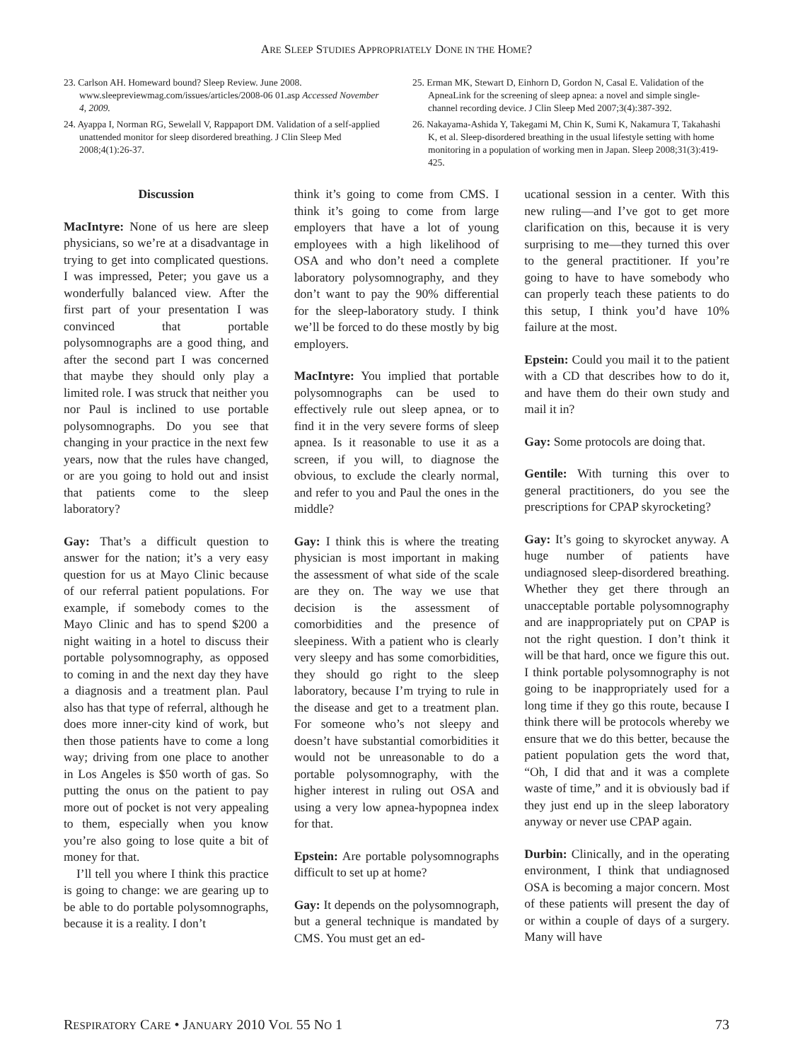ARE SLEEP STUDIES APPROPRIATELY DONE IN THE HOME?
23. Carlson AH. Homeward bound? Sleep Review. June 2008. www.sleepreviewmag.com/issues/articles/2008-06 01.asp Accessed November 4, 2009.
24. Ayappa I, Norman RG, Sewelall V, Rappaport DM. Validation of a self-applied unattended monitor for sleep disordered breathing. J Clin Sleep Med 2008;4(1):26-37.
25. Erman MK, Stewart D, Einhorn D, Gordon N, Casal E. Validation of the ApneaLink for the screening of sleep apnea: a novel and simple single-channel recording device. J Clin Sleep Med 2007;3(4):387-392.
26. Nakayama-Ashida Y, Takegami M, Chin K, Sumi K, Nakamura T, Takahashi K, et al. Sleep-disordered breathing in the usual lifestyle setting with home monitoring in a population of working men in Japan. Sleep 2008;31(3):419-425.
Discussion
MacIntyre: None of us here are sleep physicians, so we’re at a disadvantage in trying to get into complicated questions. I was impressed, Peter; you gave us a wonderfully balanced view. After the first part of your presentation I was convinced that portable polysomnographs are a good thing, and after the second part I was concerned that maybe they should only play a limited role. I was struck that neither you nor Paul is inclined to use portable polysomnographs. Do you see that changing in your practice in the next few years, now that the rules have changed, or are you going to hold out and insist that patients come to the sleep laboratory?
Gay: That’s a difficult question to answer for the nation; it’s a very easy question for us at Mayo Clinic because of our referral patient populations. For example, if somebody comes to the Mayo Clinic and has to spend $200 a night waiting in a hotel to discuss their portable polysomnography, as opposed to coming in and the next day they have a diagnosis and a treatment plan. Paul also has that type of referral, although he does more inner-city kind of work, but then those patients have to come a long way; driving from one place to another in Los Angeles is $50 worth of gas. So putting the onus on the patient to pay more out of pocket is not very appealing to them, especially when you know you’re also going to lose quite a bit of money for that.
I’ll tell you where I think this practice is going to change: we are gearing up to be able to do portable polysomnographs, because it is a reality. I don’t
think it’s going to come from CMS. I think it’s going to come from large employers that have a lot of young employees with a high likelihood of OSA and who don’t need a complete laboratory polysomnography, and they don’t want to pay the 90% differential for the sleep-laboratory study. I think we’ll be forced to do these mostly by big employers.
MacIntyre: You implied that portable polysomnographs can be used to effectively rule out sleep apnea, or to find it in the very severe forms of sleep apnea. Is it reasonable to use it as a screen, if you will, to diagnose the obvious, to exclude the clearly normal, and refer to you and Paul the ones in the middle?
Gay: I think this is where the treating physician is most important in making the assessment of what side of the scale are they on. The way we use that decision is the assessment of comorbidities and the presence of sleepiness. With a patient who is clearly very sleepy and has some comorbidities, they should go right to the sleep laboratory, because I’m trying to rule in the disease and get to a treatment plan. For someone who’s not sleepy and doesn’t have substantial comorbidities it would not be unreasonable to do a portable polysomnography, with the higher interest in ruling out OSA and using a very low apnea-hypopnea index for that.
Epstein: Are portable polysomnographs difficult to set up at home?
Gay: It depends on the polysomnograph, but a general technique is mandated by CMS. You must get an ed-
ucational session in a center. With this new ruling—and I’ve got to get more clarification on this, because it is very surprising to me—they turned this over to the general practitioner. If you’re going to have to have somebody who can properly teach these patients to do this setup, I think you’d have 10% failure at the most.
Epstein: Could you mail it to the patient with a CD that describes how to do it, and have them do their own study and mail it in?
Gay: Some protocols are doing that.
Gentile: With turning this over to general practitioners, do you see the prescriptions for CPAP skyrocketing?
Gay: It’s going to skyrocket anyway. A huge number of patients have undiagnosed sleep-disordered breathing. Whether they get there through an unacceptable portable polysomnography and are inappropriately put on CPAP is not the right question. I don’t think it will be that hard, once we figure this out. I think portable polysomnography is not going to be inappropriately used for a long time if they go this route, because I think there will be protocols whereby we ensure that we do this better, because the patient population gets the word that, “Oh, I did that and it was a complete waste of time,” and it is obviously bad if they just end up in the sleep laboratory anyway or never use CPAP again.
Durbin: Clinically, and in the operating environment, I think that undiagnosed OSA is becoming a major concern. Most of these patients will present the day of or within a couple of days of a surgery. Many will have
RESPIRATORY CARE • JANUARY 2010 VOL 55 NO 1 73